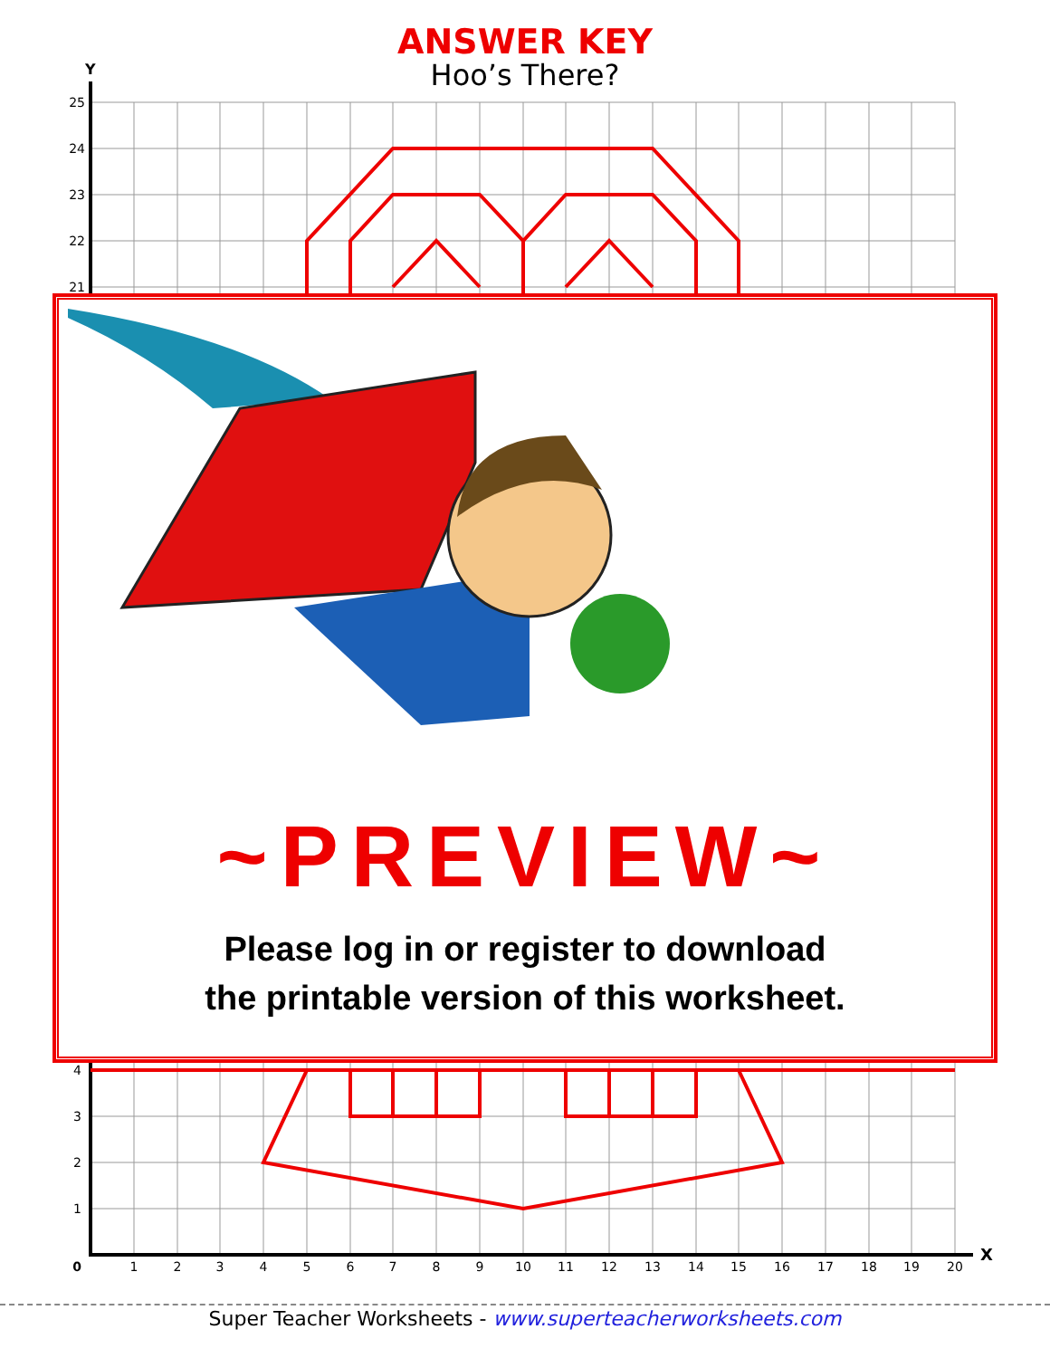ANSWER KEY
Hoo’s There?
25
24
23
22
21
4
3
2
1
0
1
2
3
4
5
6
7
8
9
10
11
12
13
14
15
16
17
18
19
20
Y
X
~PREVIEW~
Please log in or register to download
the printable version of this worksheet.
Super Teacher Worksheets - www.superteacherworksheets.com